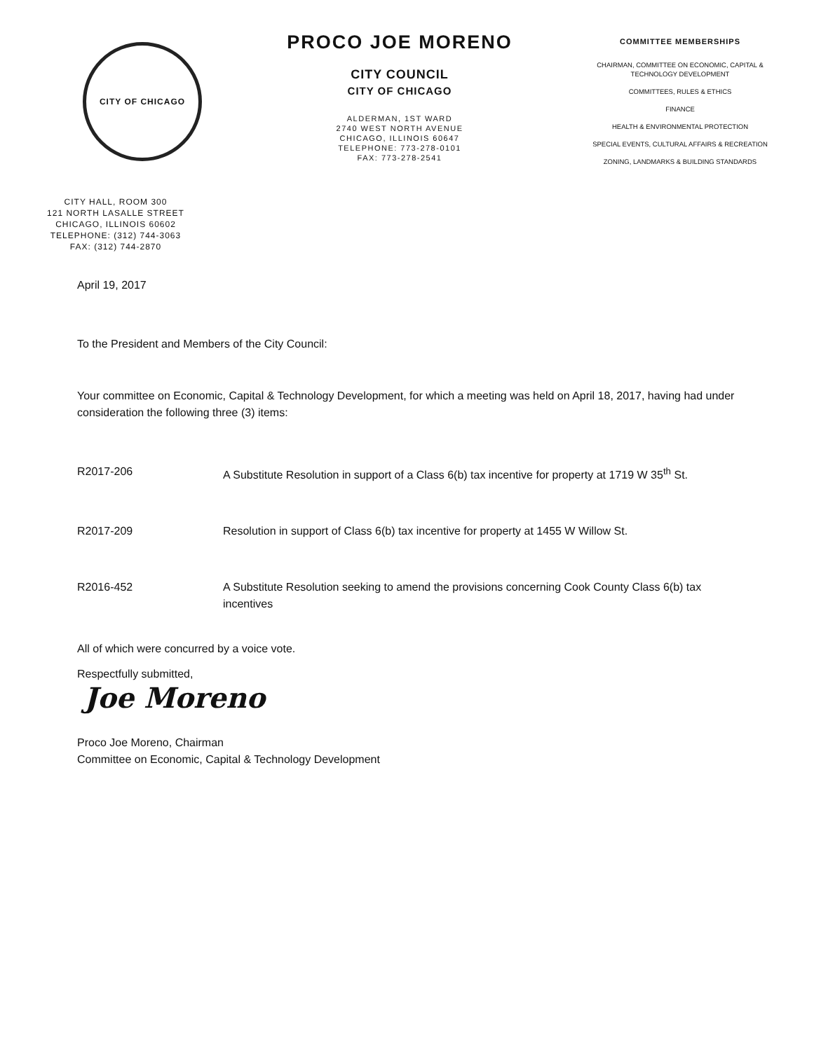CITY OF CHICAGO
CITY HALL, ROOM 300
121 NORTH LASALLE STREET
CHICAGO, ILLINOIS 60602
TELEPHONE: (312) 744-3063
FAX: (312) 744-2870
PROCO JOE MORENO
CITY COUNCIL
CITY OF CHICAGO
ALDERMAN, 1ST WARD
2740 WEST NORTH AVENUE
CHICAGO, ILLINOIS 60647
TELEPHONE: 773-278-0101
FAX: 773-278-2541
COMMITTEE MEMBERSHIPS
CHAIRMAN, COMMITTEE ON ECONOMIC, CAPITAL &
TECHNOLOGY DEVELOPMENT
COMMITTEES, RULES & ETHICS
FINANCE
HEALTH & ENVIRONMENTAL PROTECTION
SPECIAL EVENTS, CULTURAL AFFAIRS & RECREATION
ZONING, LANDMARKS & BUILDING STANDARDS
April 19, 2017
To the President and Members of the City Council:
Your committee on Economic, Capital & Technology Development, for which a meeting was held on April 18, 2017, having had under consideration the following three (3) items:
R2017-206 A Substitute Resolution in support of a Class 6(b) tax incentive for property at 1719 W 35<sup>th</sup> St.
R2017-209 Resolution in support of Class 6(b) tax incentive for property at 1455 W Willow St.
R2016-452 A Substitute Resolution seeking to amend the provisions concerning Cook County Class 6(b) tax incentives
All of which were concurred by a voice vote.
Respectfully submitted,
Joe Moreno
Proco Joe Moreno, Chairman
Committee on Economic, Capital & Technology Development